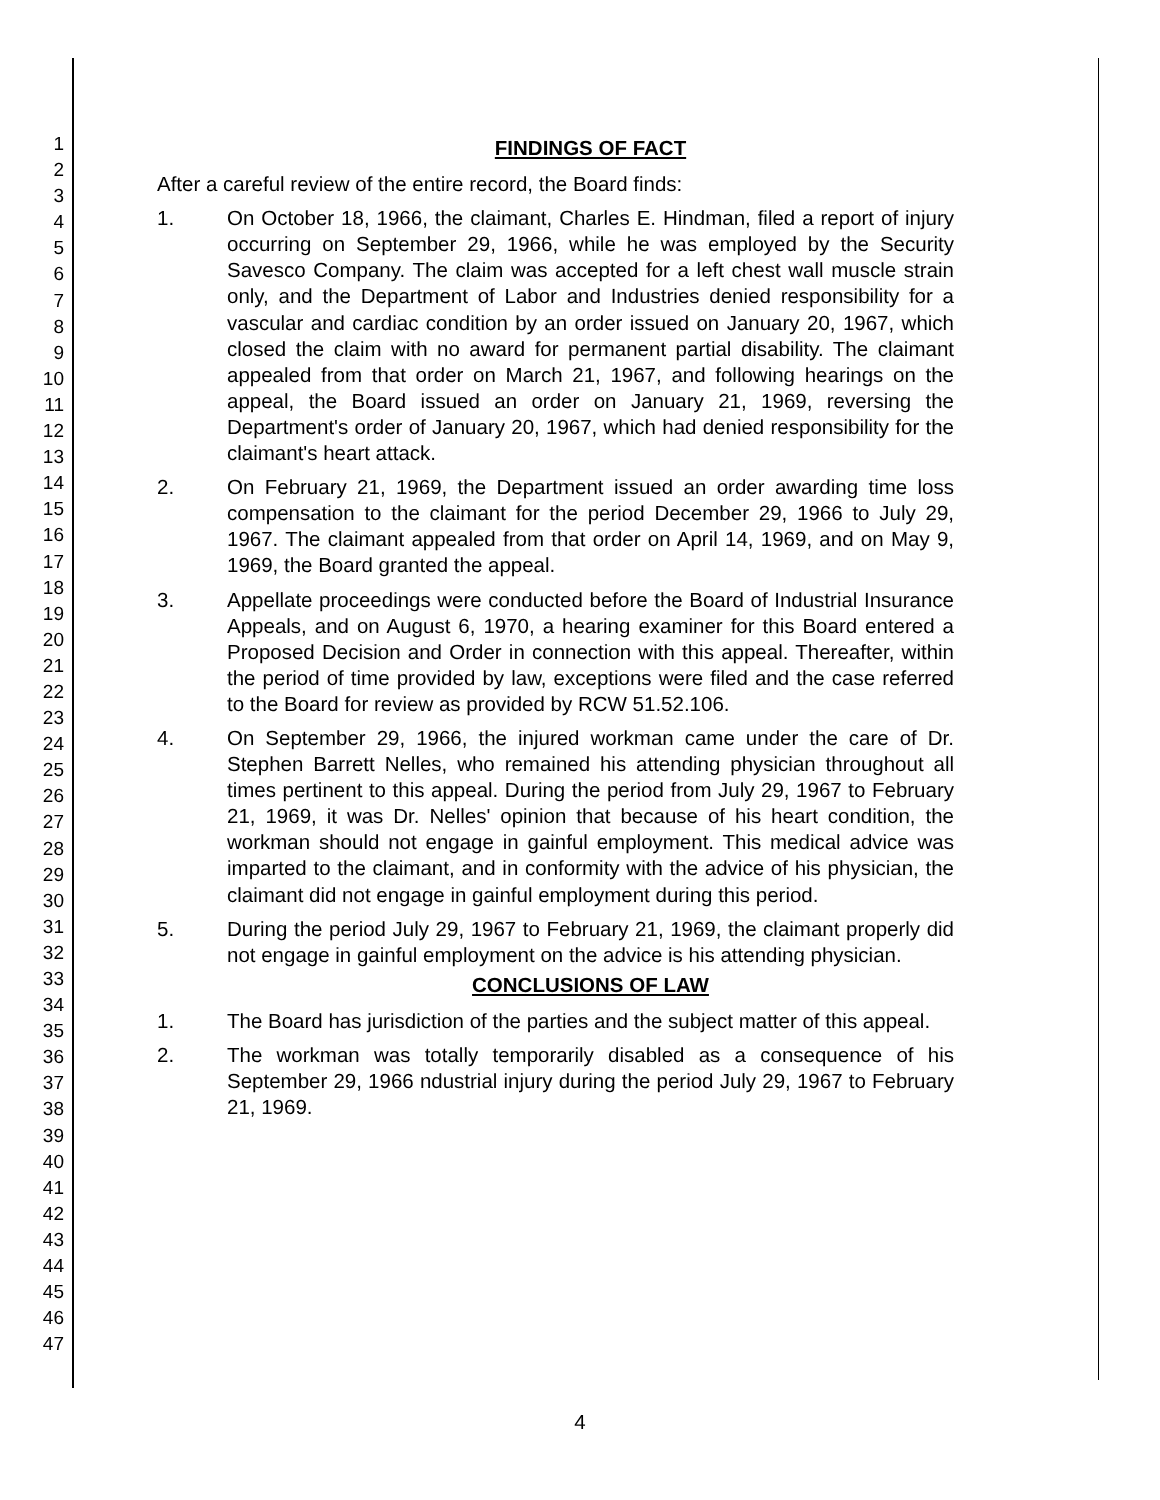1
2
3
4
5
6
7
8
9
10
11
12
13
14
15
16
17
18
19
20
21
22
23
24
25
26
27
28
29
30
31
32
33
34
35
36
37
38
39
40
41
42
43
44
45
46
47
FINDINGS OF FACT
After a careful review of the entire record, the Board finds:
1. On October 18, 1966, the claimant, Charles E. Hindman, filed a report of injury occurring on September 29, 1966, while he was employed by the Security Savesco Company. The claim was accepted for a left chest wall muscle strain only, and the Department of Labor and Industries denied responsibility for a vascular and cardiac condition by an order issued on January 20, 1967, which closed the claim with no award for permanent partial disability. The claimant appealed from that order on March 21, 1967, and following hearings on the appeal, the Board issued an order on January 21, 1969, reversing the Department's order of January 20, 1967, which had denied responsibility for the claimant's heart attack.
2. On February 21, 1969, the Department issued an order awarding time loss compensation to the claimant for the period December 29, 1966 to July 29, 1967. The claimant appealed from that order on April 14, 1969, and on May 9, 1969, the Board granted the appeal.
3. Appellate proceedings were conducted before the Board of Industrial Insurance Appeals, and on August 6, 1970, a hearing examiner for this Board entered a Proposed Decision and Order in connection with this appeal. Thereafter, within the period of time provided by law, exceptions were filed and the case referred to the Board for review as provided by RCW 51.52.106.
4. On September 29, 1966, the injured workman came under the care of Dr. Stephen Barrett Nelles, who remained his attending physician throughout all times pertinent to this appeal. During the period from July 29, 1967 to February 21, 1969, it was Dr. Nelles' opinion that because of his heart condition, the workman should not engage in gainful employment. This medical advice was imparted to the claimant, and in conformity with the advice of his physician, the claimant did not engage in gainful employment during this period.
5. During the period July 29, 1967 to February 21, 1969, the claimant properly did not engage in gainful employment on the advice is his attending physician.
CONCLUSIONS OF LAW
1. The Board has jurisdiction of the parties and the subject matter of this appeal.
2. The workman was totally temporarily disabled as a consequence of his September 29, 1966 ndustrial injury during the period July 29, 1967 to February 21, 1969.
4